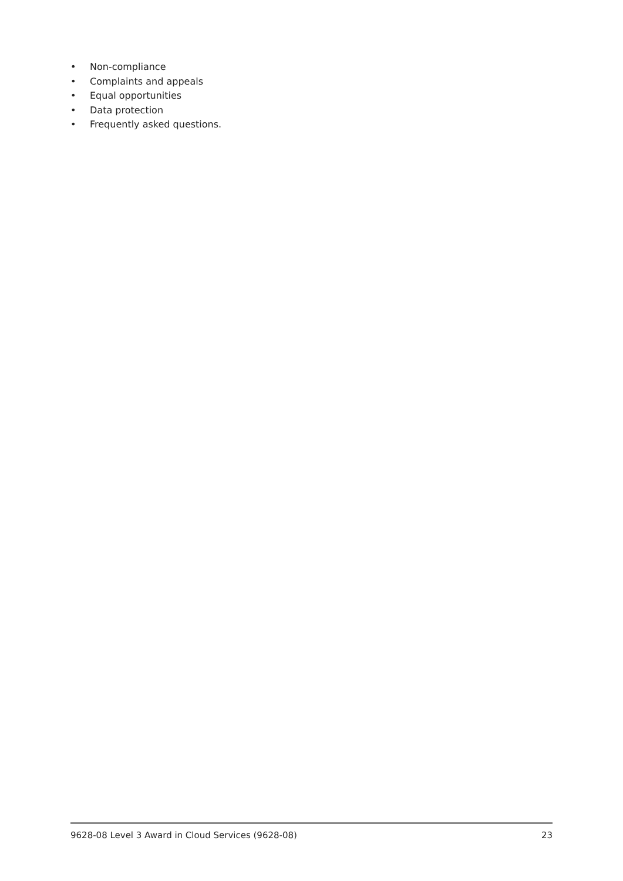• Non-compliance
• Complaints and appeals
• Equal opportunities
• Data protection
• Frequently asked questions.
9628-08 Level 3 Award in Cloud Services (9628-08)
23